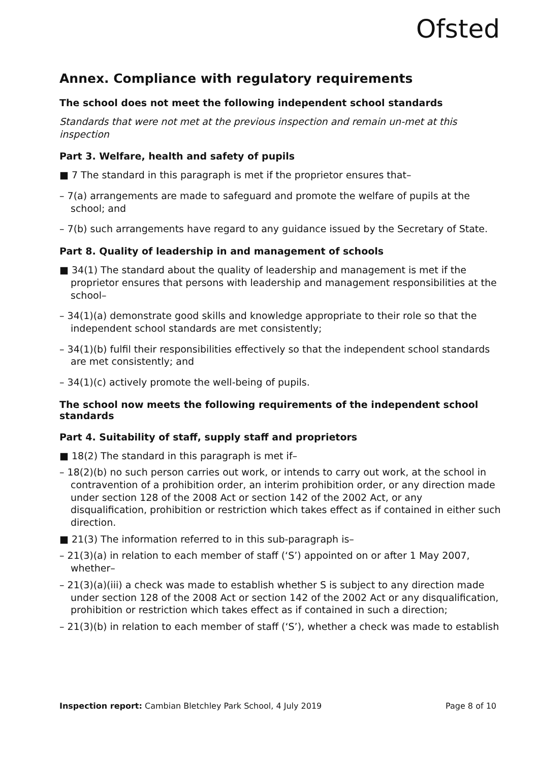Ofsted
Annex. Compliance with regulatory requirements
The school does not meet the following independent school standards
Standards that were not met at the previous inspection and remain un-met at this inspection
Part 3. Welfare, health and safety of pupils
■ 7 The standard in this paragraph is met if the proprietor ensures that–
– 7(a) arrangements are made to safeguard and promote the welfare of pupils at the school; and
– 7(b) such arrangements have regard to any guidance issued by the Secretary of State.
Part 8. Quality of leadership in and management of schools
■ 34(1) The standard about the quality of leadership and management is met if the proprietor ensures that persons with leadership and management responsibilities at the school–
– 34(1)(a) demonstrate good skills and knowledge appropriate to their role so that the independent school standards are met consistently;
– 34(1)(b) fulfil their responsibilities effectively so that the independent school standards are met consistently; and
– 34(1)(c) actively promote the well-being of pupils.
The school now meets the following requirements of the independent school standards
Part 4. Suitability of staff, supply staff and proprietors
■ 18(2) The standard in this paragraph is met if–
– 18(2)(b) no such person carries out work, or intends to carry out work, at the school in contravention of a prohibition order, an interim prohibition order, or any direction made under section 128 of the 2008 Act or section 142 of the 2002 Act, or any disqualification, prohibition or restriction which takes effect as if contained in either such direction.
■ 21(3) The information referred to in this sub-paragraph is–
– 21(3)(a) in relation to each member of staff (‘S’) appointed on or after 1 May 2007, whether–
– 21(3)(a)(iii) a check was made to establish whether S is subject to any direction made under section 128 of the 2008 Act or section 142 of the 2002 Act or any disqualification, prohibition or restriction which takes effect as if contained in such a direction;
– 21(3)(b) in relation to each member of staff (‘S’), whether a check was made to establish
Inspection report: Cambian Bletchley Park School, 4 July 2019 Page 8 of 10